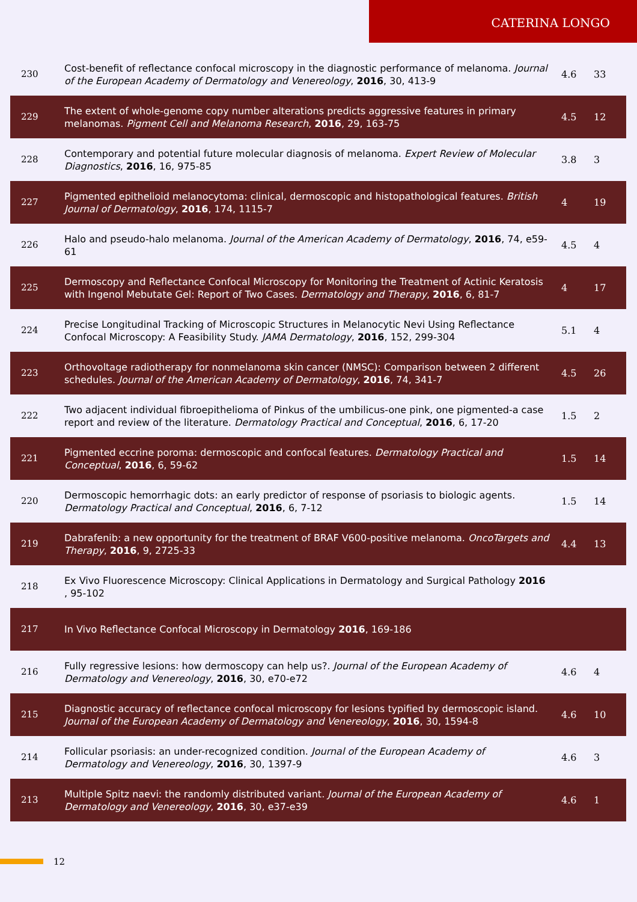CATERINA LONGO
| 230 | Cost-benefit of reflectance confocal microscopy in the diagnostic performance of melanoma. Journal of the European Academy of Dermatology and Venereology , 2016 , 30, 413-9 | 4.6 | 33 |
| 229 | The extent of whole-genome copy number alterations predicts aggressive features in primary melanomas. Pigment Cell and Melanoma Research , 2016 , 29, 163-75 | 4.5 | 12 |
| 228 | Contemporary and potential future molecular diagnosis of melanoma. Expert Review of Molecular Diagnostics , 2016 , 16, 975-85 | 3.8 | 3 |
| 227 | Pigmented epithelioid melanocytoma: clinical, dermoscopic and histopathological features. British Journal of Dermatology , 2016 , 174, 1115-7 | 4 | 19 |
| 226 | Halo and pseudo-halo melanoma. Journal of the American Academy of Dermatology , 2016 , 74, e59-61 | 4.5 | 4 |
| 225 | Dermoscopy and Reflectance Confocal Microscopy for Monitoring the Treatment of Actinic Keratosis with Ingenol Mebutate Gel: Report of Two Cases. Dermatology and Therapy , 2016 , 6, 81-7 | 4 | 17 |
| 224 | Precise Longitudinal Tracking of Microscopic Structures in Melanocytic Nevi Using Reflectance Confocal Microscopy: A Feasibility Study. JAMA Dermatology , 2016 , 152, 299-304 | 5.1 | 4 |
| 223 | Orthovoltage radiotherapy for nonmelanoma skin cancer (NMSC): Comparison between 2 different schedules. Journal of the American Academy of Dermatology , 2016 , 74, 341-7 | 4.5 | 26 |
| 222 | Two adjacent individual fibroepithelioma of Pinkus of the umbilicus-one pink, one pigmented-a case report and review of the literature. Dermatology Practical and Conceptual , 2016 , 6, 17-20 | 1.5 | 2 |
| 221 | Pigmented eccrine poroma: dermoscopic and confocal features. Dermatology Practical and Conceptual , 2016 , 6, 59-62 | 1.5 | 14 |
| 220 | Dermoscopic hemorrhagic dots: an early predictor of response of psoriasis to biologic agents. Dermatology Practical and Conceptual , 2016 , 6, 7-12 | 1.5 | 14 |
| 219 | Dabrafenib: a new opportunity for the treatment of BRAF V600-positive melanoma. OncoTargets and Therapy , 2016 , 9, 2725-33 | 4.4 | 13 |
| 218 | Ex Vivo Fluorescence Microscopy: Clinical Applications in Dermatology and Surgical Pathology 2016 , 95-102 | | |
| 217 | In Vivo Reflectance Confocal Microscopy in Dermatology 2016 , 169-186 | | |
| 216 | Fully regressive lesions: how dermoscopy can help us?. Journal of the European Academy of Dermatology and Venereology , 2016 , 30, e70-e72 | 4.6 | 4 |
| 215 | Diagnostic accuracy of reflectance confocal microscopy for lesions typified by dermoscopic island. Journal of the European Academy of Dermatology and Venereology , 2016 , 30, 1594-8 | 4.6 | 10 |
| 214 | Follicular psoriasis: an under-recognized condition. Journal of the European Academy of Dermatology and Venereology , 2016 , 30, 1397-9 | 4.6 | 3 |
| 213 | Multiple Spitz naevi: the randomly distributed variant. Journal of the European Academy of Dermatology and Venereology , 2016 , 30, e37-e39 | 4.6 | 1 |
12